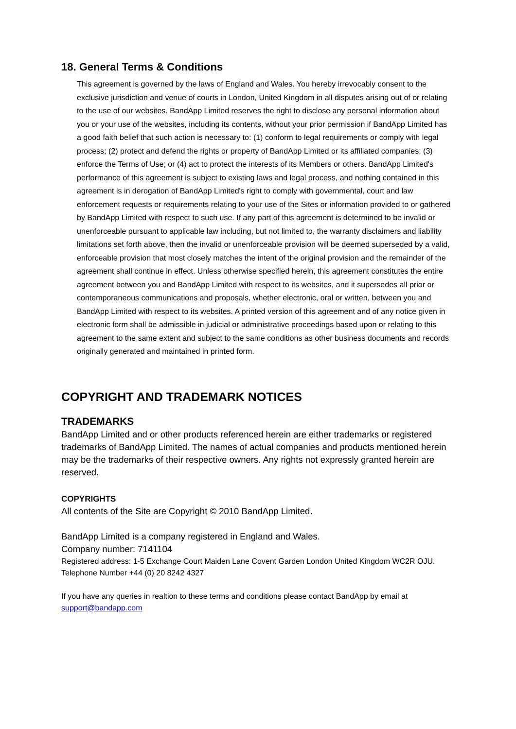18. General Terms & Conditions
This agreement is governed by the laws of England and Wales. You hereby irrevocably consent to the exclusive jurisdiction and venue of courts in London, United Kingdom in all disputes arising out of or relating to the use of our websites. BandApp Limited reserves the right to disclose any personal information about you or your use of the websites, including its contents, without your prior permission if BandApp Limited has a good faith belief that such action is necessary to: (1) conform to legal requirements or comply with legal process; (2) protect and defend the rights or property of BandApp Limited or its affiliated companies; (3) enforce the Terms of Use; or (4) act to protect the interests of its Members or others. BandApp Limited's performance of this agreement is subject to existing laws and legal process, and nothing contained in this agreement is in derogation of BandApp Limited's right to comply with governmental, court and law enforcement requests or requirements relating to your use of the Sites or information provided to or gathered by BandApp Limited with respect to such use. If any part of this agreement is determined to be invalid or unenforceable pursuant to applicable law including, but not limited to, the warranty disclaimers and liability limitations set forth above, then the invalid or unenforceable provision will be deemed superseded by a valid, enforceable provision that most closely matches the intent of the original provision and the remainder of the agreement shall continue in effect. Unless otherwise specified herein, this agreement constitutes the entire agreement between you and BandApp Limited with respect to its websites, and it supersedes all prior or contemporaneous communications and proposals, whether electronic, oral or written, between you and BandApp Limited with respect to its websites. A printed version of this agreement and of any notice given in electronic form shall be admissible in judicial or administrative proceedings based upon or relating to this agreement to the same extent and subject to the same conditions as other business documents and records originally generated and maintained in printed form.
COPYRIGHT AND TRADEMARK NOTICES
TRADEMARKS
BandApp Limited and or other products referenced herein are either trademarks or registered trademarks of BandApp Limited. The names of actual companies and products mentioned herein may be the trademarks of their respective owners. Any rights not expressly granted herein are reserved.
COPYRIGHTS
All contents of the Site are Copyright © 2010 BandApp Limited.
BandApp Limited is a company registered in England and Wales.
Company number: 7141104
Registered address: 1-5 Exchange Court Maiden Lane Covent Garden London United Kingdom WC2R OJU. Telephone Number +44 (0) 20 8242 4327
If you have any queries in realtion to these terms and conditions please contact BandApp by email at support@bandapp.com